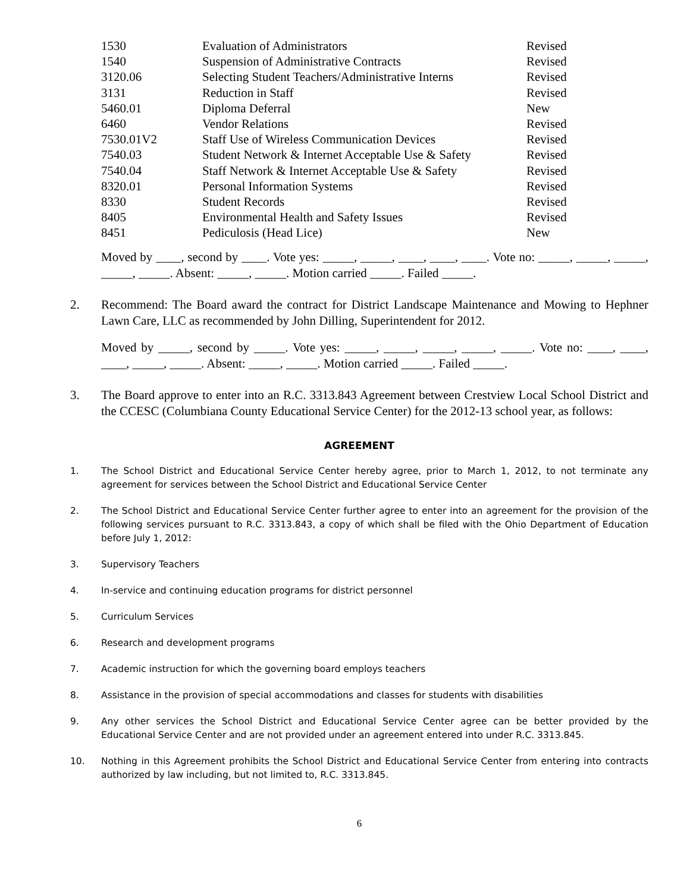| 1530 | Evaluation of Administrators | Revised |
| 1540 | Suspension of Administrative Contracts | Revised |
| 3120.06 | Selecting Student Teachers/Administrative Interns | Revised |
| 3131 | Reduction in Staff | Revised |
| 5460.01 | Diploma Deferral | New |
| 6460 | Vendor Relations | Revised |
| 7530.01V2 | Staff Use of Wireless Communication Devices | Revised |
| 7540.03 | Student Network & Internet Acceptable Use & Safety | Revised |
| 7540.04 | Staff Network & Internet Acceptable Use & Safety | Revised |
| 8320.01 | Personal Information Systems | Revised |
| 8330 | Student Records | Revised |
| 8405 | Environmental Health and Safety Issues | Revised |
| 8451 | Pediculosis (Head Lice) | New |
Moved by ____, second by ____. Vote yes: _____, _____, ____, ____, ____. Vote no: _____, _____, _____, _____, _____. Absent: _____, _____. Motion carried _____. Failed _____.
2. Recommend: The Board award the contract for District Landscape Maintenance and Mowing to Hephner Lawn Care, LLC as recommended by John Dilling, Superintendent for 2012.
Moved by _____, second by _____. Vote yes: _____, _____, _____, _____, _____. Vote no: ____, ____, ____, _____, _____. Absent: _____, _____. Motion carried _____. Failed _____.
3. The Board approve to enter into an R.C. 3313.843 Agreement between Crestview Local School District and the CCESC (Columbiana County Educational Service Center) for the 2012-13 school year, as follows:
AGREEMENT
1. The School District and Educational Service Center hereby agree, prior to March 1, 2012, to not terminate any agreement for services between the School District and Educational Service Center
2. The School District and Educational Service Center further agree to enter into an agreement for the provision of the following services pursuant to R.C. 3313.843, a copy of which shall be filed with the Ohio Department of Education before July 1, 2012:
3. Supervisory Teachers
4. In-service and continuing education programs for district personnel
5. Curriculum Services
6. Research and development programs
7. Academic instruction for which the governing board employs teachers
8. Assistance in the provision of special accommodations and classes for students with disabilities
9. Any other services the School District and Educational Service Center agree can be better provided by the Educational Service Center and are not provided under an agreement entered into under R.C. 3313.845.
10. Nothing in this Agreement prohibits the School District and Educational Service Center from entering into contracts authorized by law including, but not limited to, R.C. 3313.845.
6